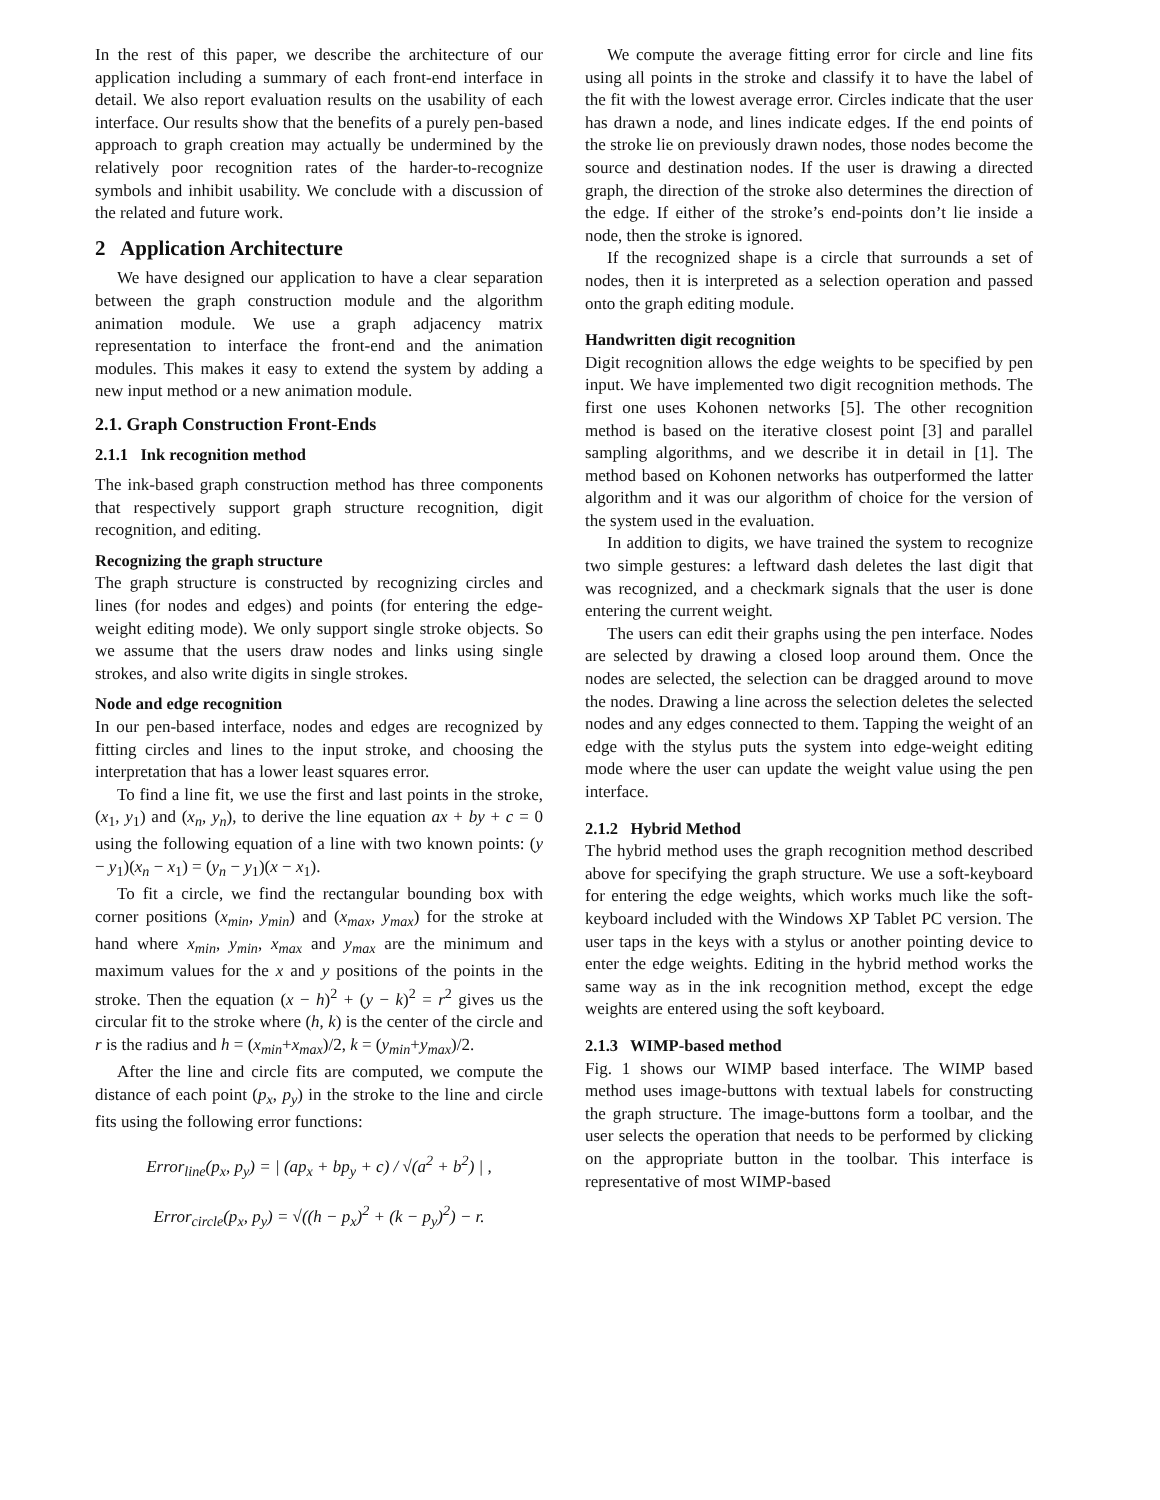In the rest of this paper, we describe the architecture of our application including a summary of each front-end interface in detail. We also report evaluation results on the usability of each interface. Our results show that the benefits of a purely pen-based approach to graph creation may actually be undermined by the relatively poor recognition rates of the harder-to-recognize symbols and inhibit usability. We conclude with a discussion of the related and future work.
2 Application Architecture
We have designed our application to have a clear separation between the graph construction module and the algorithm animation module. We use a graph adjacency matrix representation to interface the front-end and the animation modules. This makes it easy to extend the system by adding a new input method or a new animation module.
2.1. Graph Construction Front-Ends
2.1.1 Ink recognition method
The ink-based graph construction method has three components that respectively support graph structure recognition, digit recognition, and editing.
Recognizing the graph structure
The graph structure is constructed by recognizing circles and lines (for nodes and edges) and points (for entering the edge-weight editing mode). We only support single stroke objects. So we assume that the users draw nodes and links using single strokes, and also write digits in single strokes.
Node and edge recognition
In our pen-based interface, nodes and edges are recognized by fitting circles and lines to the input stroke, and choosing the interpretation that has a lower least squares error.
To find a line fit, we use the first and last points in the stroke, (x<sub>1</sub>, y<sub>1</sub>) and (x<sub>n</sub>, y<sub>n</sub>), to derive the line equation ax + by + c = 0 using the following equation of a line with two known points: (y − y<sub>1</sub>)(x<sub>n</sub> − x<sub>1</sub>) = (y<sub>n</sub> − y<sub>1</sub>)(x − x<sub>1</sub>).
To fit a circle, we find the rectangular bounding box with corner positions (x<sub>min</sub>, y<sub>min</sub>) and (x<sub>max</sub>, y<sub>max</sub>) for the stroke at hand where x<sub>min</sub>, y<sub>min</sub>, x<sub>max</sub> and y<sub>max</sub> are the minimum and maximum values for the x and y positions of the points in the stroke. Then the equation (x − h)<sup>2</sup> + (y − k)<sup>2</sup> = r<sup>2</sup> gives us the circular fit to the stroke where (h, k) is the center of the circle and r is the radius and h = (x<sub>min</sub>+x<sub>max</sub>)/2, k = (y<sub>min</sub>+y<sub>max</sub>)/2.
After the line and circle fits are computed, we compute the distance of each point (p<sub>x</sub>, p<sub>y</sub>) in the stroke to the line and circle fits using the following error functions:
Error<sub>line</sub>(p<sub>x</sub>, p<sub>y</sub>) = | (ap<sub>x</sub> + bp<sub>y</sub> + c) / √(a<sup>2</sup> + b<sup>2</sup>) | ,
Error<sub>circle</sub>(p<sub>x</sub>, p<sub>y</sub>) = √((h − p<sub>x</sub>)<sup>2</sup> + (k − p<sub>y</sub>)<sup>2</sup>) − r.
We compute the average fitting error for circle and line fits using all points in the stroke and classify it to have the label of the fit with the lowest average error. Circles indicate that the user has drawn a node, and lines indicate edges. If the end points of the stroke lie on previously drawn nodes, those nodes become the source and destination nodes. If the user is drawing a directed graph, the direction of the stroke also determines the direction of the edge. If either of the stroke’s end-points don’t lie inside a node, then the stroke is ignored.
If the recognized shape is a circle that surrounds a set of nodes, then it is interpreted as a selection operation and passed onto the graph editing module.
Handwritten digit recognition
Digit recognition allows the edge weights to be specified by pen input. We have implemented two digit recognition methods. The first one uses Kohonen networks [5]. The other recognition method is based on the iterative closest point [3] and parallel sampling algorithms, and we describe it in detail in [1]. The method based on Kohonen networks has outperformed the latter algorithm and it was our algorithm of choice for the version of the system used in the evaluation.
In addition to digits, we have trained the system to recognize two simple gestures: a leftward dash deletes the last digit that was recognized, and a checkmark signals that the user is done entering the current weight.
The users can edit their graphs using the pen interface. Nodes are selected by drawing a closed loop around them. Once the nodes are selected, the selection can be dragged around to move the nodes. Drawing a line across the selection deletes the selected nodes and any edges connected to them. Tapping the weight of an edge with the stylus puts the system into edge-weight editing mode where the user can update the weight value using the pen interface.
2.1.2 Hybrid Method
The hybrid method uses the graph recognition method described above for specifying the graph structure. We use a soft-keyboard for entering the edge weights, which works much like the soft-keyboard included with the Windows XP Tablet PC version. The user taps in the keys with a stylus or another pointing device to enter the edge weights. Editing in the hybrid method works the same way as in the ink recognition method, except the edge weights are entered using the soft keyboard.
2.1.3 WIMP-based method
Fig. 1 shows our WIMP based interface. The WIMP based method uses image-buttons with textual labels for constructing the graph structure. The image-buttons form a toolbar, and the user selects the operation that needs to be performed by clicking on the appropriate button in the toolbar. This interface is representative of most WIMP-based